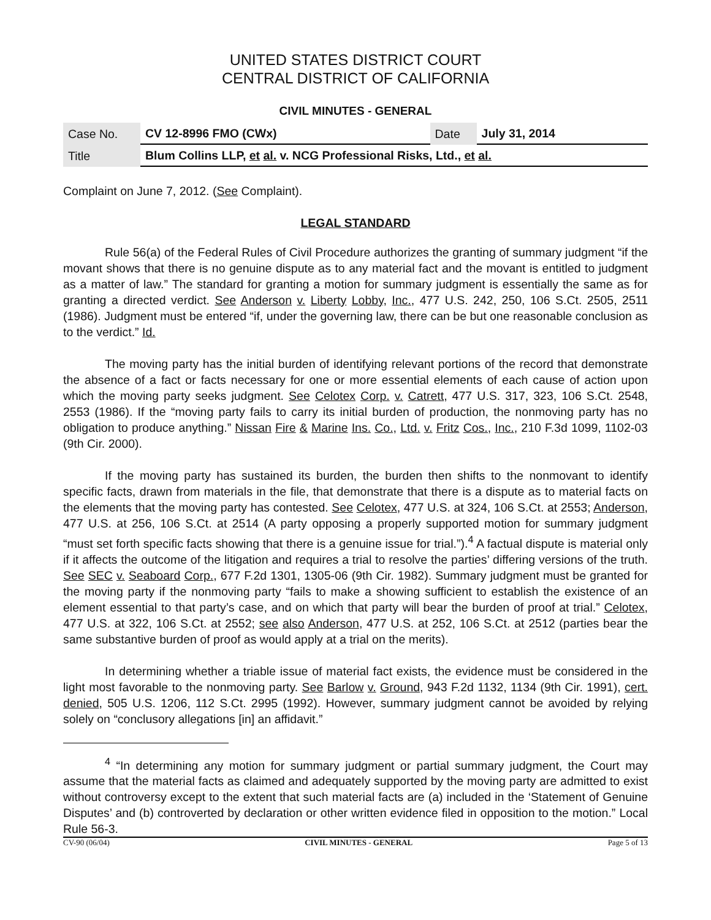UNITED STATES DISTRICT COURT
CENTRAL DISTRICT OF CALIFORNIA
CIVIL MINUTES - GENERAL
| Case No. | CV 12-8996 FMO (CWx) | Date | July 31, 2014 |
| Title | Blum Collins LLP, et al. v. NCG Professional Risks, Ltd., et al. | | |
Complaint on June 7, 2012. (See Complaint).
LEGAL STANDARD
Rule 56(a) of the Federal Rules of Civil Procedure authorizes the granting of summary judgment “if the movant shows that there is no genuine dispute as to any material fact and the movant is entitled to judgment as a matter of law.” The standard for granting a motion for summary judgment is essentially the same as for granting a directed verdict. See Anderson v. Liberty Lobby, Inc., 477 U.S. 242, 250, 106 S.Ct. 2505, 2511 (1986). Judgment must be entered “if, under the governing law, there can be but one reasonable conclusion as to the verdict.” Id.
The moving party has the initial burden of identifying relevant portions of the record that demonstrate the absence of a fact or facts necessary for one or more essential elements of each cause of action upon which the moving party seeks judgment. See Celotex Corp. v. Catrett, 477 U.S. 317, 323, 106 S.Ct. 2548, 2553 (1986). If the “moving party fails to carry its initial burden of production, the nonmoving party has no obligation to produce anything.” Nissan Fire & Marine Ins. Co., Ltd. v. Fritz Cos., Inc., 210 F.3d 1099, 1102-03 (9th Cir. 2000).
If the moving party has sustained its burden, the burden then shifts to the nonmovant to identify specific facts, drawn from materials in the file, that demonstrate that there is a dispute as to material facts on the elements that the moving party has contested. See Celotex, 477 U.S. at 324, 106 S.Ct. at 2553; Anderson, 477 U.S. at 256, 106 S.Ct. at 2514 (A party opposing a properly supported motion for summary judgment “must set forth specific facts showing that there is a genuine issue for trial.”).<sup>4</sup> A factual dispute is material only if it affects the outcome of the litigation and requires a trial to resolve the parties’ differing versions of the truth. See SEC v. Seaboard Corp., 677 F.2d 1301, 1305-06 (9th Cir. 1982). Summary judgment must be granted for the moving party if the nonmoving party “fails to make a showing sufficient to establish the existence of an element essential to that party’s case, and on which that party will bear the burden of proof at trial.” Celotex, 477 U.S. at 322, 106 S.Ct. at 2552; see also Anderson, 477 U.S. at 252, 106 S.Ct. at 2512 (parties bear the same substantive burden of proof as would apply at a trial on the merits).
In determining whether a triable issue of material fact exists, the evidence must be considered in the light most favorable to the nonmoving party. See Barlow v. Ground, 943 F.2d 1132, 1134 (9th Cir. 1991), cert. denied, 505 U.S. 1206, 112 S.Ct. 2995 (1992). However, summary judgment cannot be avoided by relying solely on “conclusory allegations [in] an affidavit.”
<sup>4</sup> “In determining any motion for summary judgment or partial summary judgment, the Court may assume that the material facts as claimed and adequately supported by the moving party are admitted to exist without controversy except to the extent that such material facts are (a) included in the ‘Statement of Genuine Disputes’ and (b) controverted by declaration or other written evidence filed in opposition to the motion.” Local Rule 56-3.
CV-90 (06/04) CIVIL MINUTES - GENERAL Page 5 of 13